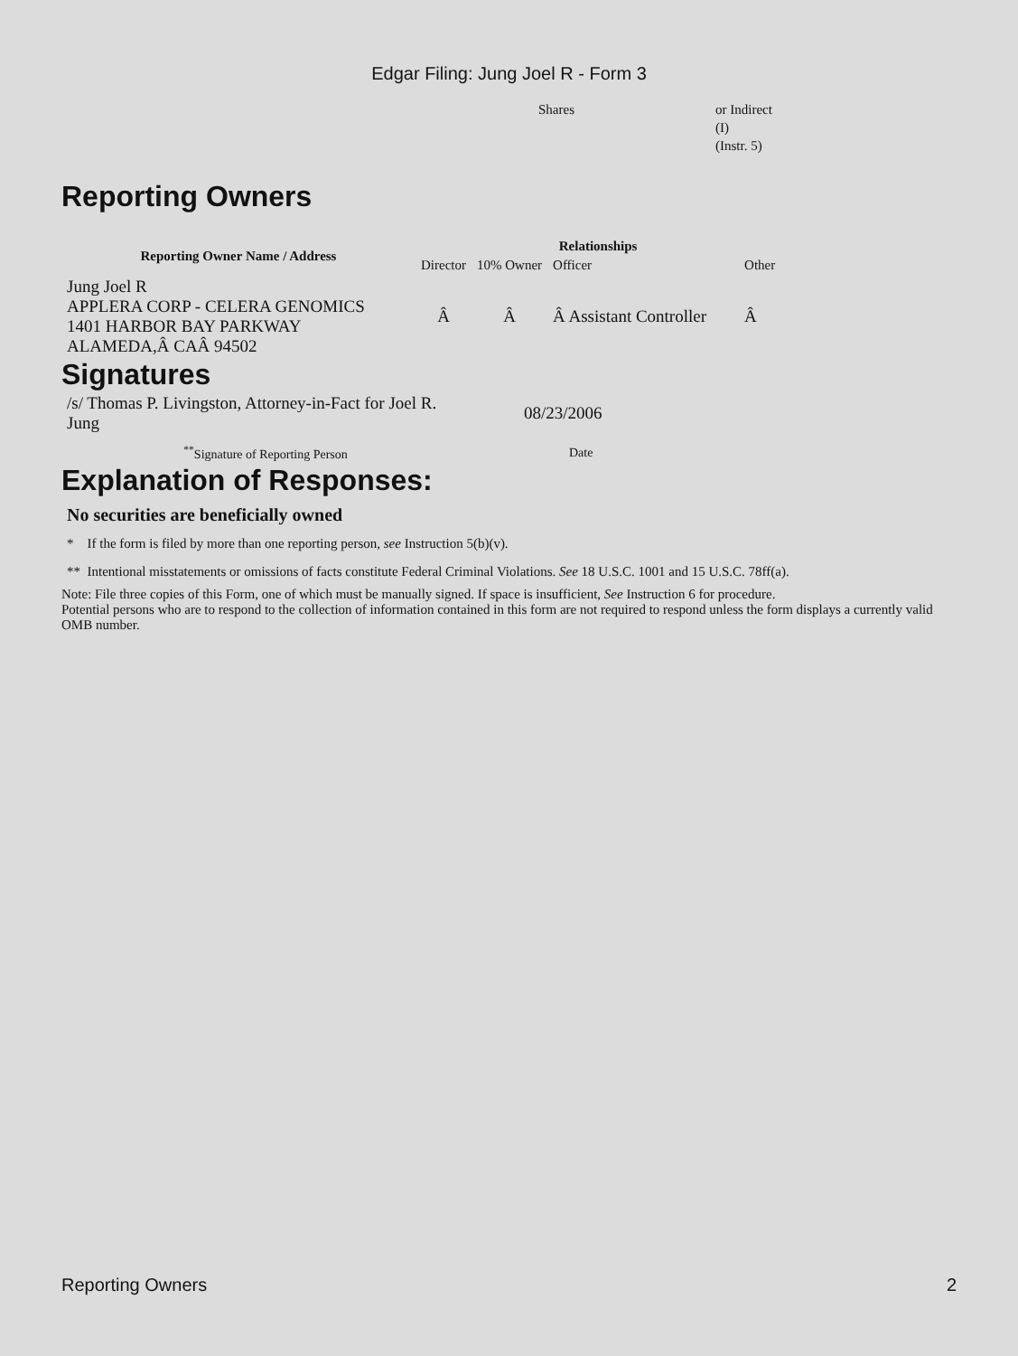Edgar Filing: Jung Joel R - Form 3
Shares or Indirect
(I)
(Instr. 5)
Reporting Owners
| Reporting Owner Name / Address | Relationships | | | |
| --- | --- | --- | --- | --- |
| | Director | 10% Owner | Officer | Other |
| Jung Joel R APPLERA CORP - CELERA GENOMICS 1401 HARBOR BAY PARKWAY ALAMEDA,Â CAÂ 94502 | Â | Â | Â Assistant Controller | Â |
Signatures
| /s/ Thomas P. Livingston, Attorney-in-Fact for Joel R. Jung | 08/23/2006 |
| <sup>**</sup> Signature of Reporting Person | Date |
Explanation of Responses:
No securities are beneficially owned
* If the form is filed by more than one reporting person, see Instruction 5(b)(v).
** Intentional misstatements or omissions of facts constitute Federal Criminal Violations. See 18 U.S.C. 1001 and 15 U.S.C. 78ff(a).
Note: File three copies of this Form, one of which must be manually signed. If space is insufficient, See Instruction 6 for procedure.
Potential persons who are to respond to the collection of information contained in this form are not required to respond unless the form displays a currently valid OMB number.
Reporting Owners 2